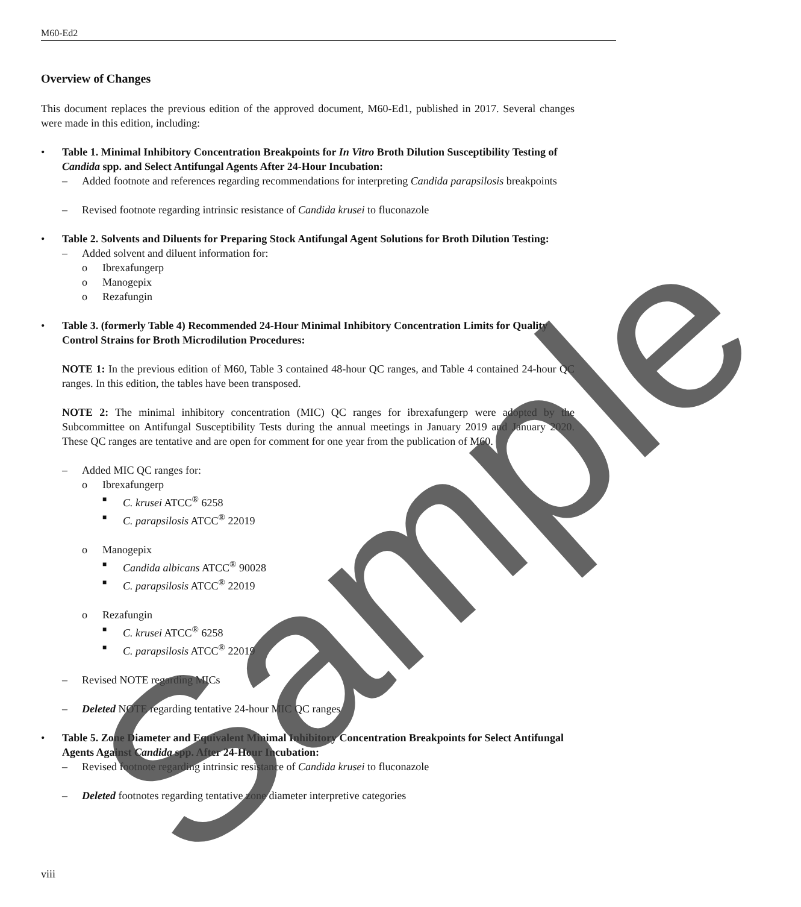M60-Ed2
Overview of Changes
This document replaces the previous edition of the approved document, M60-Ed1, published in 2017. Several changes were made in this edition, including:
• Table 1. Minimal Inhibitory Concentration Breakpoints for In Vitro Broth Dilution Susceptibility Testing of Candida spp. and Select Antifungal Agents After 24-Hour Incubation:
– Added footnote and references regarding recommendations for interpreting Candida parapsilosis breakpoints
– Revised footnote regarding intrinsic resistance of Candida krusei to fluconazole
• Table 2. Solvents and Diluents for Preparing Stock Antifungal Agent Solutions for Broth Dilution Testing:
– Added solvent and diluent information for:
o Ibrexafungerp
o Manogepix
o Rezafungin
• Table 3. (formerly Table 4) Recommended 24-Hour Minimal Inhibitory Concentration Limits for Quality Control Strains for Broth Microdilution Procedures:
NOTE 1: In the previous edition of M60, Table 3 contained 48-hour QC ranges, and Table 4 contained 24-hour QC ranges. In this edition, the tables have been transposed.
NOTE 2: The minimal inhibitory concentration (MIC) QC ranges for ibrexafungerp were adopted by the Subcommittee on Antifungal Susceptibility Tests during the annual meetings in January 2019 and January 2020. These QC ranges are tentative and are open for comment for one year from the publication of M60.
– Added MIC QC ranges for:
o Ibrexafungerp
■ C. krusei ATCC<sup>®</sup> 6258
■ C. parapsilosis ATCC<sup>®</sup> 22019
o Manogepix
■ Candida albicans ATCC<sup>®</sup> 90028
■ C. parapsilosis ATCC<sup>®</sup> 22019
o Rezafungin
■ C. krusei ATCC<sup>®</sup> 6258
■ C. parapsilosis ATCC<sup>®</sup> 22019
– Revised NOTE regarding MICs
– Deleted NOTE regarding tentative 24-hour MIC QC ranges
• Table 5. Zone Diameter and Equivalent Minimal Inhibitory Concentration Breakpoints for Select Antifungal Agents Against Candida spp. After 24-Hour Incubation:
– Revised footnote regarding intrinsic resistance of Candida krusei to fluconazole
– Deleted footnotes regarding tentative zone diameter interpretive categories
viii Sample